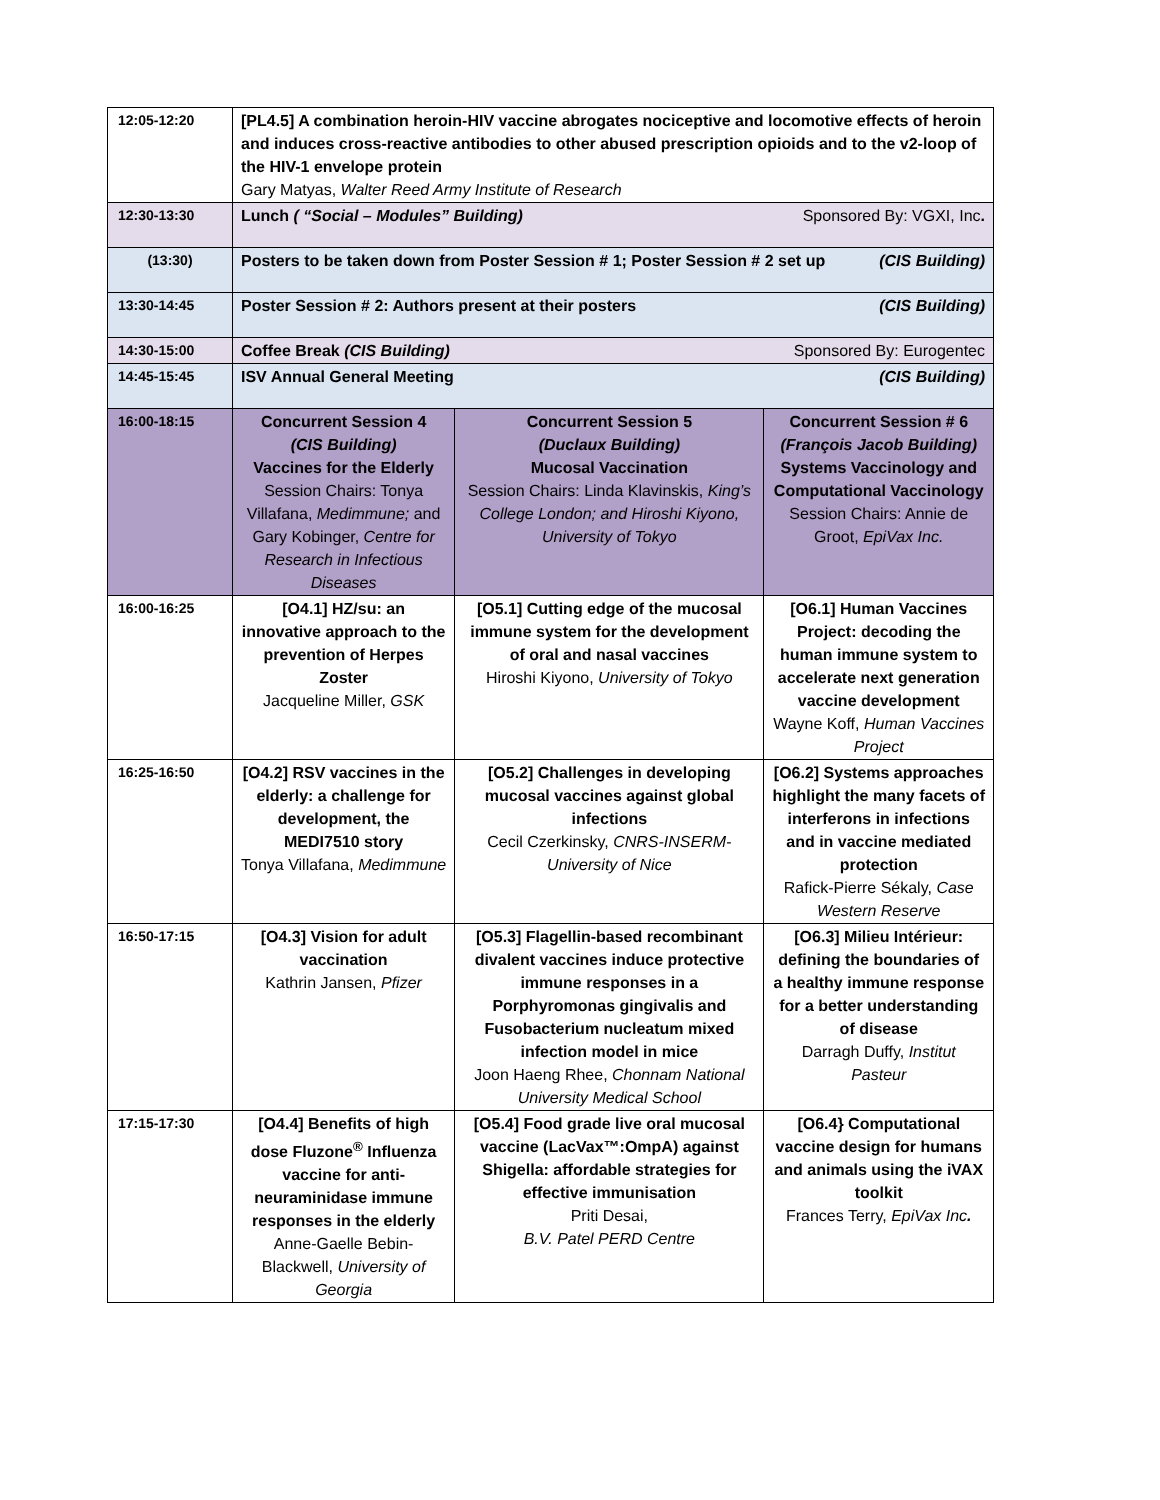| 12:05-12:20 | [PL4.5] A combination heroin-HIV vaccine abrogates nociceptive and locomotive effects of heroin and induces cross-reactive antibodies to other abused prescription opioids and to the v2-loop of the HIV-1 envelope protein Gary Matyas, Walter Reed Army Institute of Research | | |
| 12:30-13:30 | Sponsored By: VGXI, Inc . Lunch ( “Social – Modules” Building) | | |
| (13:30) | (CIS Building) Posters to be taken down from Poster Session # 1; Poster Session # 2 set up | | |
| 13:30-14:45 | (CIS Building) Poster Session # 2: Authors present at their posters | | |
| 14:30-15:00 | Sponsored By: Eurogentec Coffee Break (CIS Building) | | |
| 14:45-15:45 | (CIS Building) ISV Annual General Meeting | | |
| 16:00-18:15 | Concurrent Session 4 (CIS Building) Vaccines for the Elderly Session Chairs: Tonya Villafana, Medimmune; and Gary Kobinger, Centre for Research in Infectious Diseases | Concurrent Session 5 (Duclaux Building) Mucosal Vaccination Session Chairs: Linda Klavinskis, King’s College London; and Hiroshi Kiyono, University of Tokyo | Concurrent Session # 6 (François Jacob Building) Systems Vaccinology and Computational Vaccinology Session Chairs: Annie de Groot, EpiVax Inc. |
| 16:00-16:25 | [O4.1] HZ/su: an innovative approach to the prevention of Herpes Zoster Jacqueline Miller, GSK | [O5.1] Cutting edge of the mucosal immune system for the development of oral and nasal vaccines Hiroshi Kiyono, University of Tokyo | [O6.1] Human Vaccines Project: decoding the human immune system to accelerate next generation vaccine development Wayne Koff, Human Vaccines Project |
| 16:25-16:50 | [O4.2] RSV vaccines in the elderly: a challenge for development, the MEDI7510 story Tonya Villafana, Medimmune | [O5.2] Challenges in developing mucosal vaccines against global infections Cecil Czerkinsky, CNRS-INSERM-University of Nice | [O6.2] Systems approaches highlight the many facets of interferons in infections and in vaccine mediated protection Rafick-Pierre Sékaly, Case Western Reserve |
| 16:50-17:15 | [O4.3] Vision for adult vaccination Kathrin Jansen, Pfizer | [O5.3] Flagellin-based recombinant divalent vaccines induce protective immune responses in a Porphyromonas gingivalis and Fusobacterium nucleatum mixed infection model in mice Joon Haeng Rhee, Chonnam National University Medical School | [O6.3] Milieu Intérieur: defining the boundaries of a healthy immune response for a better understanding of disease Darragh Duffy, Institut Pasteur |
| 17:15-17:30 | [O4.4] Benefits of high dose Fluzone<sup>®</sup> Influenza vaccine for anti-neuraminidase immune responses in the elderly Anne-Gaelle Bebin-Blackwell, University of Georgia | [O5.4] Food grade live oral mucosal vaccine (LacVax™:OmpA) against Shigella: affordable strategies for effective immunisation Priti Desai, B.V. Patel PERD Centre | [O6.4} Computational vaccine design for humans and animals using the iVAX toolkit Frances Terry, EpiVax Inc . |